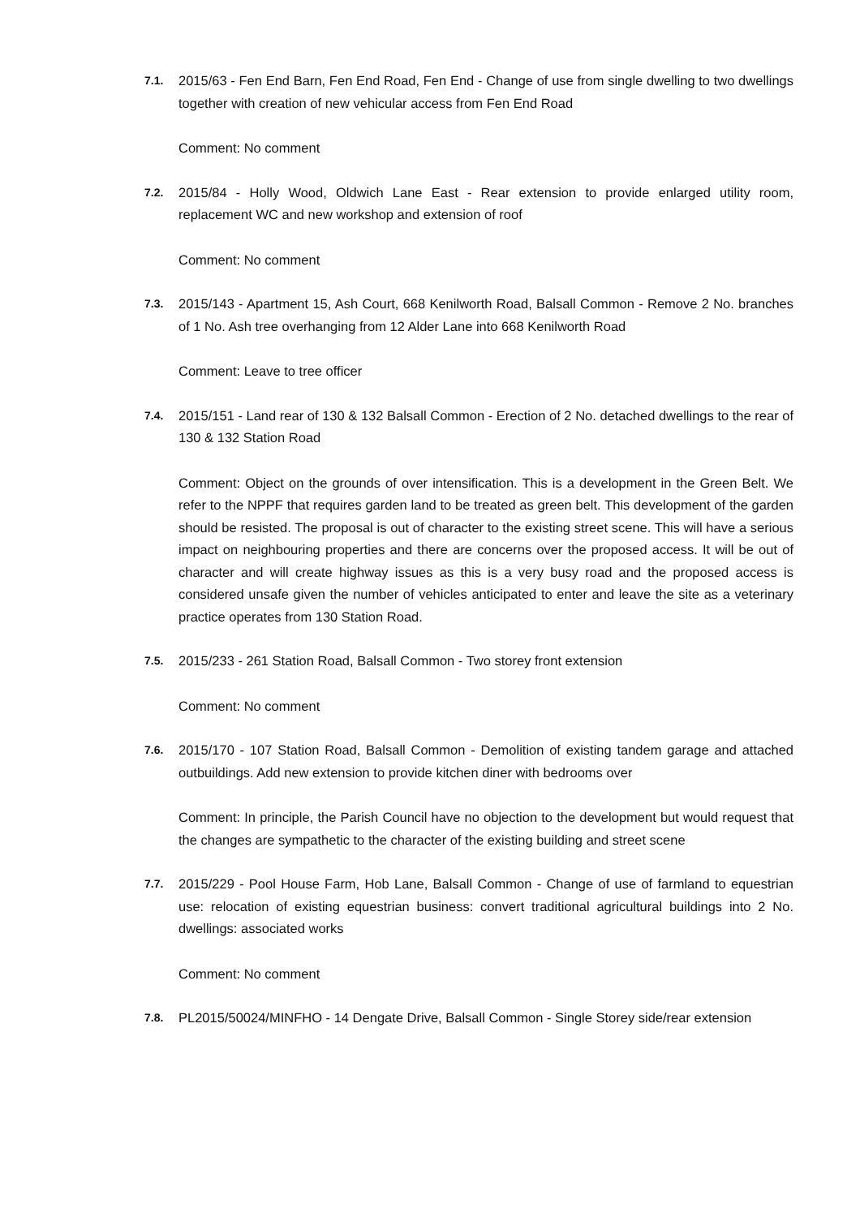7.1.
2015/63 - Fen End Barn, Fen End Road, Fen End - Change of use from single dwelling to two dwellings together with creation of new vehicular access from Fen End Road
Comment: No comment
7.2.
2015/84 - Holly Wood, Oldwich Lane East - Rear extension to provide enlarged utility room, replacement WC and new workshop and extension of roof
Comment: No comment
7.3.
2015/143 - Apartment 15, Ash Court, 668 Kenilworth Road, Balsall Common - Remove 2 No. branches of 1 No. Ash tree overhanging from 12 Alder Lane into 668 Kenilworth Road
Comment: Leave to tree officer
7.4.
2015/151 - Land rear of 130 & 132 Balsall Common - Erection of 2 No. detached dwellings to the rear of 130 & 132 Station Road
Comment: Object on the grounds of over intensification. This is a development in the Green Belt. We refer to the NPPF that requires garden land to be treated as green belt. This development of the garden should be resisted. The proposal is out of character to the existing street scene. This will have a serious impact on neighbouring properties and there are concerns over the proposed access. It will be out of character and will create highway issues as this is a very busy road and the proposed access is considered unsafe given the number of vehicles anticipated to enter and leave the site as a veterinary practice operates from 130 Station Road.
7.5.
2015/233 - 261 Station Road, Balsall Common - Two storey front extension
Comment: No comment
7.6.
2015/170 - 107 Station Road, Balsall Common - Demolition of existing tandem garage and attached outbuildings. Add new extension to provide kitchen diner with bedrooms over
Comment: In principle, the Parish Council have no objection to the development but would request that the changes are sympathetic to the character of the existing building and street scene
7.7.
2015/229 - Pool House Farm, Hob Lane, Balsall Common - Change of use of farmland to equestrian use: relocation of existing equestrian business: convert traditional agricultural buildings into 2 No. dwellings: associated works
Comment: No comment
7.8.
PL2015/50024/MINFHO - 14 Dengate Drive, Balsall Common - Single Storey side/rear extension